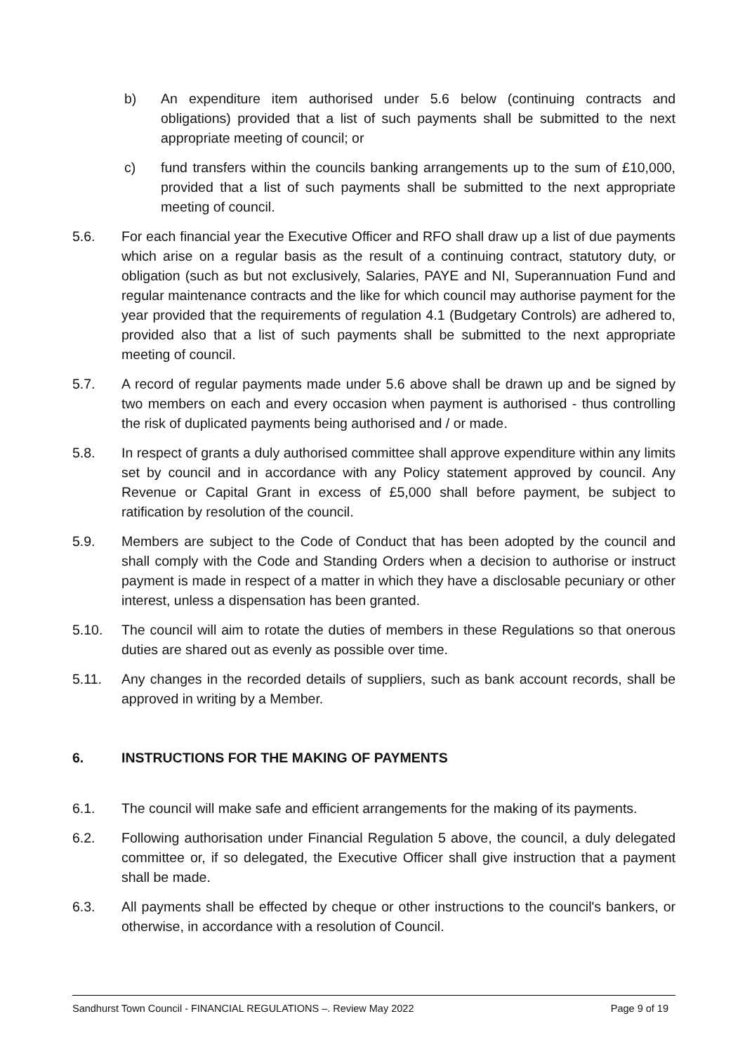b) An expenditure item authorised under 5.6 below (continuing contracts and obligations) provided that a list of such payments shall be submitted to the next appropriate meeting of council; or
c) fund transfers within the councils banking arrangements up to the sum of £10,000, provided that a list of such payments shall be submitted to the next appropriate meeting of council.
5.6. For each financial year the Executive Officer and RFO shall draw up a list of due payments which arise on a regular basis as the result of a continuing contract, statutory duty, or obligation (such as but not exclusively, Salaries, PAYE and NI, Superannuation Fund and regular maintenance contracts and the like for which council may authorise payment for the year provided that the requirements of regulation 4.1 (Budgetary Controls) are adhered to, provided also that a list of such payments shall be submitted to the next appropriate meeting of council.
5.7. A record of regular payments made under 5.6 above shall be drawn up and be signed by two members on each and every occasion when payment is authorised - thus controlling the risk of duplicated payments being authorised and / or made.
5.8. In respect of grants a duly authorised committee shall approve expenditure within any limits set by council and in accordance with any Policy statement approved by council. Any Revenue or Capital Grant in excess of £5,000 shall before payment, be subject to ratification by resolution of the council.
5.9. Members are subject to the Code of Conduct that has been adopted by the council and shall comply with the Code and Standing Orders when a decision to authorise or instruct payment is made in respect of a matter in which they have a disclosable pecuniary or other interest, unless a dispensation has been granted.
5.10. The council will aim to rotate the duties of members in these Regulations so that onerous duties are shared out as evenly as possible over time.
5.11. Any changes in the recorded details of suppliers, such as bank account records, shall be approved in writing by a Member.
6. INSTRUCTIONS FOR THE MAKING OF PAYMENTS
6.1. The council will make safe and efficient arrangements for the making of its payments.
6.2. Following authorisation under Financial Regulation 5 above, the council, a duly delegated committee or, if so delegated, the Executive Officer shall give instruction that a payment shall be made.
6.3. All payments shall be effected by cheque or other instructions to the council's bankers, or otherwise, in accordance with a resolution of Council.
Sandhurst Town Council - FINANCIAL REGULATIONS –. Review May 2022 Page 9 of 19